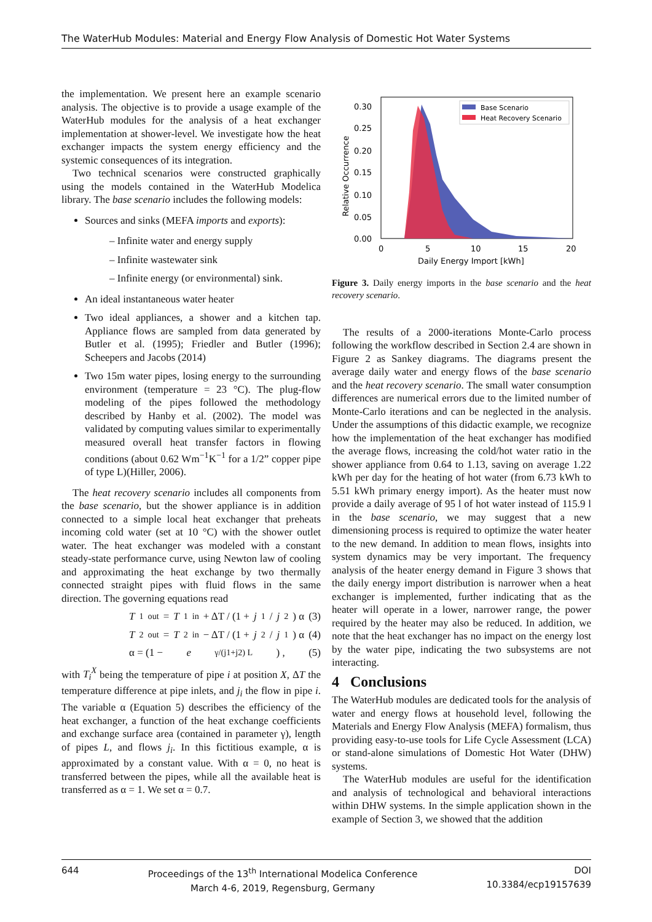The WaterHub Modules: Material and Energy Flow Analysis of Domestic Hot Water Systems
the implementation. We present here an example scenario analysis. The objective is to provide a usage example of the WaterHub modules for the analysis of a heat exchanger implementation at shower-level. We investigate how the heat exchanger impacts the system energy efficiency and the systemic consequences of its integration.
Two technical scenarios were constructed graphically using the models contained in the WaterHub Modelica library. The base scenario includes the following models:
Sources and sinks (MEFA imports and exports):
– Infinite water and energy supply
– Infinite wastewater sink
– Infinite energy (or environmental) sink.
An ideal instantaneous water heater
Two ideal appliances, a shower and a kitchen tap. Appliance flows are sampled from data generated by Butler et al. (1995); Friedler and Butler (1996); Scheepers and Jacobs (2014)
Two 15m water pipes, losing energy to the surrounding environment (temperature = 23 °C). The plug-flow modeling of the pipes followed the methodology described by Hanby et al. (2002). The model was validated by computing values similar to experimentally measured overall heat transfer factors in flowing conditions (about 0.62 Wm<sup>−1</sup>K<sup>−1</sup> for a 1/2” copper pipe of type L)(Hiller, 2006).
The heat recovery scenario includes all components from the base scenario, but the shower appliance is in addition connected to a simple local heat exchanger that preheats incoming cold water (set at 10 °C) with the shower outlet water. The heat exchanger was modeled with a constant steady-state performance curve, using Newton law of cooling and approximating the heat exchange by two thermally connected straight pipes with fluid flows in the same direction. The governing equations read
T<sub>1</sub><sup>out</sup> = T<sub>1</sub><sup>in</sup> + ΔT / (1 + j<sub>1</sub>/ j<sub>2</sub>) α (3)
T<sub>2</sub><sup>out</sup> = T<sub>2</sub><sup>in</sup> − ΔT / (1 + j<sub>2</sub>/ j<sub>1</sub>) α (4)
α = (1 − e<sup>γ/(j1+j2) L</sup>) , (5)
with T<sub>i</sub><sup>X</sup> being the temperature of pipe i at position X, ΔT the temperature difference at pipe inlets, and j<sub>i</sub> the flow in pipe i. The variable α (Equation 5) describes the efficiency of the heat exchanger, a function of the heat exchange coefficients and exchange surface area (contained in parameter γ), length of pipes L, and flows j<sub>i</sub>. In this fictitious example, α is approximated by a constant value. With α = 0, no heat is transferred between the pipes, while all the available heat is transferred as α = 1. We set α = 0.7.
0.30
0.25
0.20
0.15
0.10
0.05
0.00
0
5
10
15
20
Daily Energy Import [kWh]
Relative Occurrence
Base Scenario
Heat Recovery Scenario
Figure 3. Daily energy imports in the base scenario and the heat recovery scenario.
The results of a 2000-iterations Monte-Carlo process following the workflow described in Section 2.4 are shown in Figure 2 as Sankey diagrams. The diagrams present the average daily water and energy flows of the base scenario and the heat recovery scenario. The small water consumption differences are numerical errors due to the limited number of Monte-Carlo iterations and can be neglected in the analysis. Under the assumptions of this didactic example, we recognize how the implementation of the heat exchanger has modified the average flows, increasing the cold/hot water ratio in the shower appliance from 0.64 to 1.13, saving on average 1.22 kWh per day for the heating of hot water (from 6.73 kWh to 5.51 kWh primary energy import). As the heater must now provide a daily average of 95 l of hot water instead of 115.9 l in the base scenario, we may suggest that a new dimensioning process is required to optimize the water heater to the new demand. In addition to mean flows, insights into system dynamics may be very important. The frequency analysis of the heater energy demand in Figure 3 shows that the daily energy import distribution is narrower when a heat exchanger is implemented, further indicating that as the heater will operate in a lower, narrower range, the power required by the heater may also be reduced. In addition, we note that the heat exchanger has no impact on the energy lost by the water pipe, indicating the two subsystems are not interacting.
4 Conclusions
The WaterHub modules are dedicated tools for the analysis of water and energy flows at household level, following the Materials and Energy Flow Analysis (MEFA) formalism, thus providing easy-to-use tools for Life Cycle Assessment (LCA) or stand-alone simulations of Domestic Hot Water (DHW) systems.
The WaterHub modules are useful for the identification and analysis of technological and behavioral interactions within DHW systems. In the simple application shown in the example of Section 3, we showed that the addition
644 Proceedings of the 13<sup>th</sup> International Modelica Conference
March 4-6, 2019, Regensburg, Germany
DOI
10.3384/ecp19157639